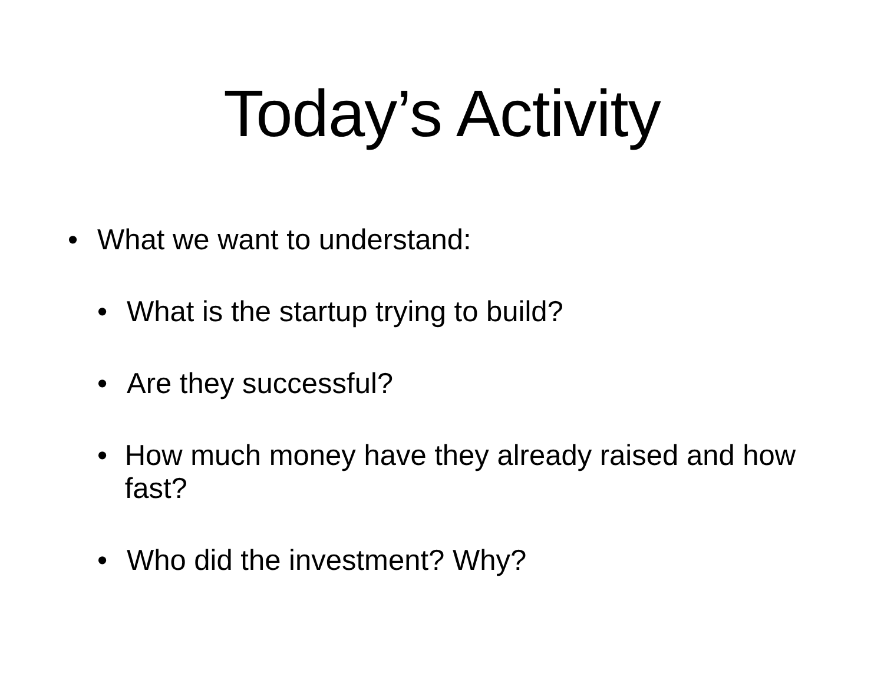Today’s Activity
• What we want to understand:
• What is the startup trying to build?
• Are they successful?
• How much money have they already raised and how fast?
• Who did the investment? Why?